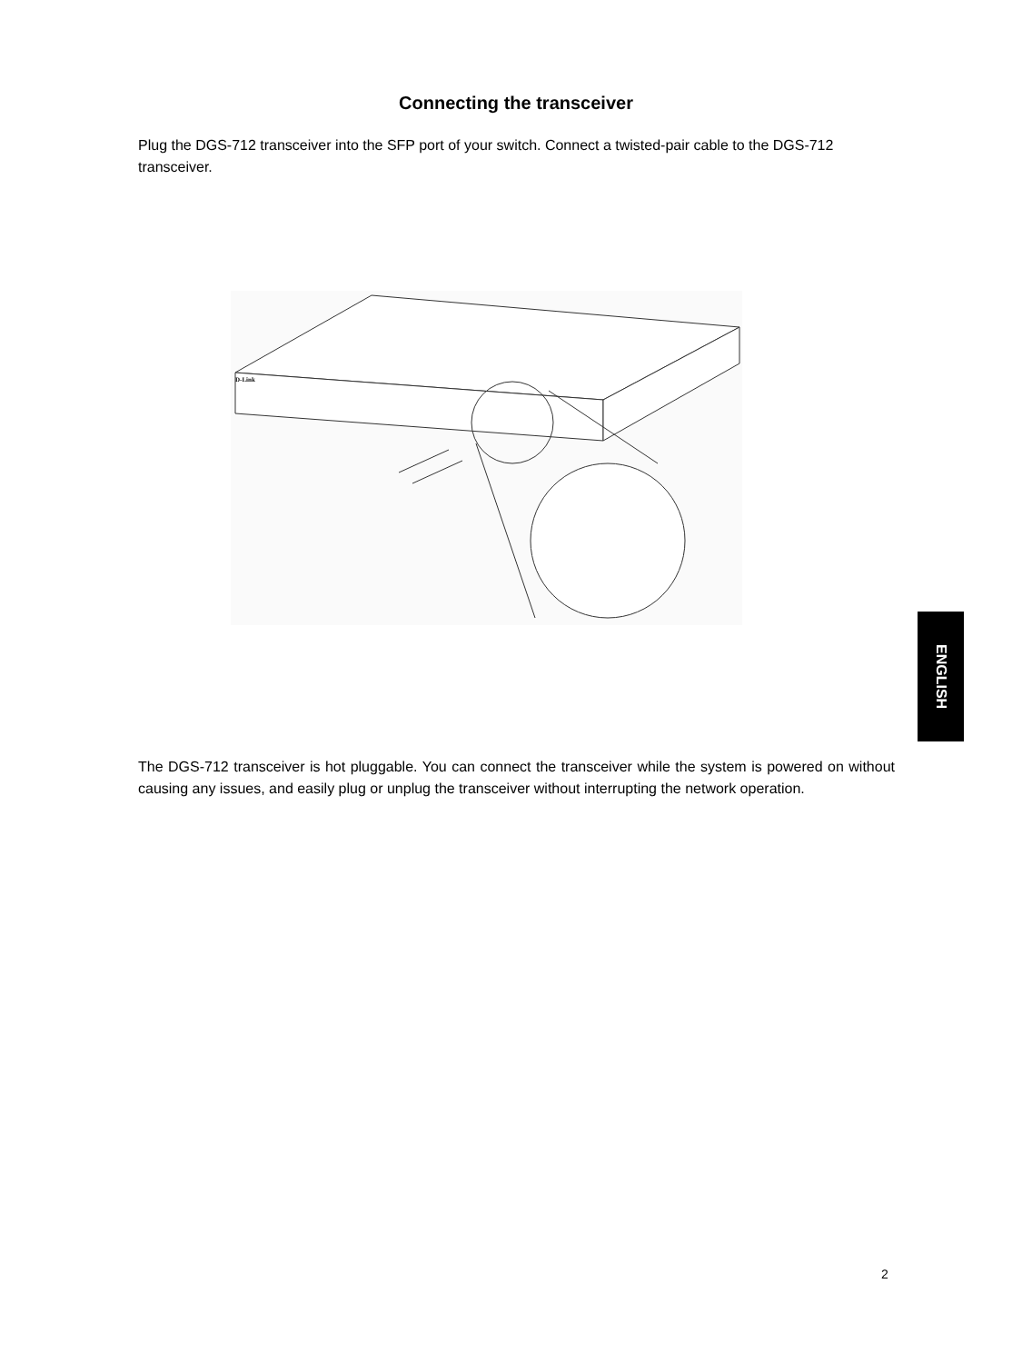Connecting the transceiver
Plug the DGS-712 transceiver into the SFP port of your switch. Connect a twisted-pair cable to the DGS-712 transceiver.
D-Link
ENGLISH
The DGS-712 transceiver is hot pluggable. You can connect the transceiver while the system is powered on without causing any issues, and easily plug or unplug the transceiver without interrupting the network operation.
2